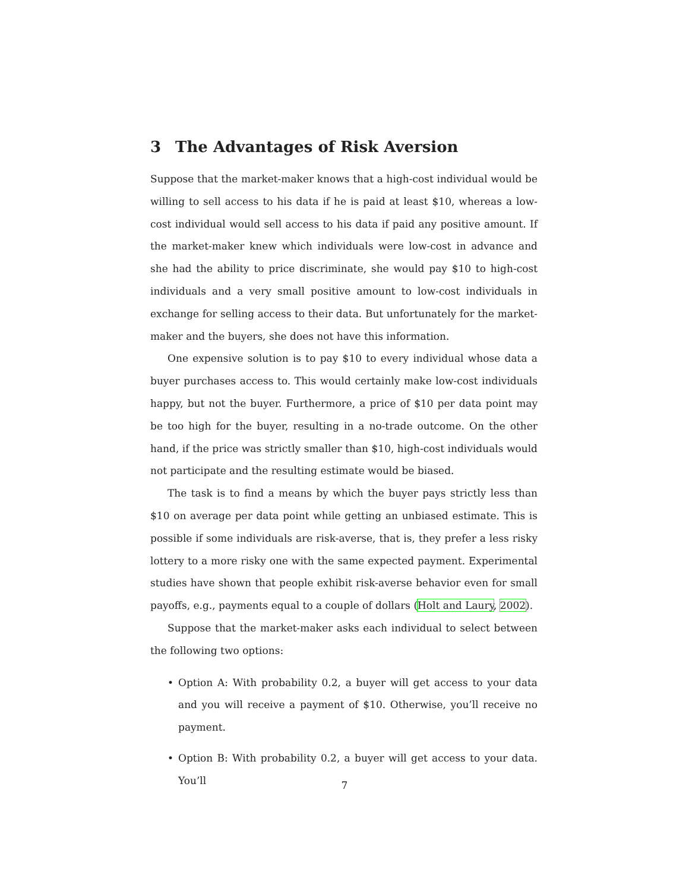3 The Advantages of Risk Aversion
Suppose that the market-maker knows that a high-cost individual would be willing to sell access to his data if he is paid at least $10, whereas a low-cost individual would sell access to his data if paid any positive amount. If the market-maker knew which individuals were low-cost in advance and she had the ability to price discriminate, she would pay $10 to high-cost individuals and a very small positive amount to low-cost individuals in exchange for selling access to their data. But unfortunately for the market-maker and the buyers, she does not have this information.
One expensive solution is to pay $10 to every individual whose data a buyer purchases access to. This would certainly make low-cost individuals happy, but not the buyer. Furthermore, a price of $10 per data point may be too high for the buyer, resulting in a no-trade outcome. On the other hand, if the price was strictly smaller than $10, high-cost individuals would not participate and the resulting estimate would be biased.
The task is to find a means by which the buyer pays strictly less than $10 on average per data point while getting an unbiased estimate. This is possible if some individuals are risk-averse, that is, they prefer a less risky lottery to a more risky one with the same expected payment. Experimental studies have shown that people exhibit risk-averse behavior even for small payoffs, e.g., payments equal to a couple of dollars (Holt and Laury, 2002).
Suppose that the market-maker asks each individual to select between the following two options:
• Option A: With probability 0.2, a buyer will get access to your data and you will receive a payment of $10. Otherwise, you’ll receive no payment.
• Option B: With probability 0.2, a buyer will get access to your data. You’ll
7